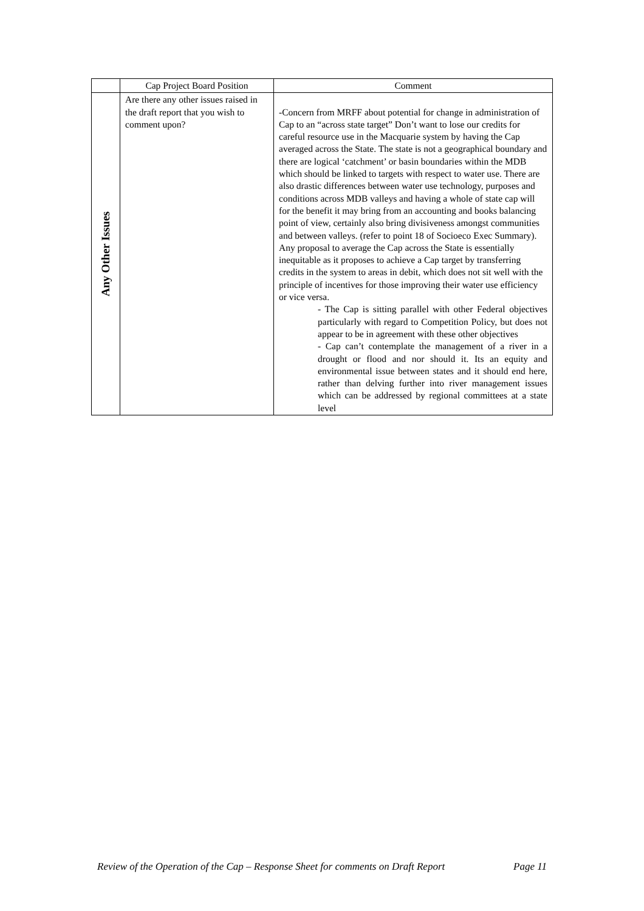| | Cap Project Board Position | Comment |
| --- | --- | --- |
| Any Other Issues | Are there any other issues raised in the draft report that you wish to comment upon? | -Concern from MRFF about potential for change in administration of Cap to an “across state target” Don’t want to lose our credits for careful resource use in the Macquarie system by having the Cap averaged across the State. The state is not a geographical boundary and there are logical ‘catchment’ or basin boundaries within the MDB which should be linked to targets with respect to water use. There are also drastic differences between water use technology, purposes and conditions across MDB valleys and having a whole of state cap will for the benefit it may bring from an accounting and books balancing point of view, certainly also bring divisiveness amongst communities and between valleys. (refer to point 18 of Socioeco Exec Summary). Any proposal to average the Cap across the State is essentially inequitable as it proposes to achieve a Cap target by transferring credits in the system to areas in debit, which does not sit well with the principle of incentives for those improving their water use efficiency or vice versa. - The Cap is sitting parallel with other Federal objectives particularly with regard to Competition Policy, but does not appear to be in agreement with these other objectives - Cap can’t contemplate the management of a river in a drought or flood and nor should it. Its an equity and environmental issue between states and it should end here, rather than delving further into river management issues which can be addressed by regional committees at a state level |
Review of the Operation of the Cap – Response Sheet for comments on Draft Report Page 11